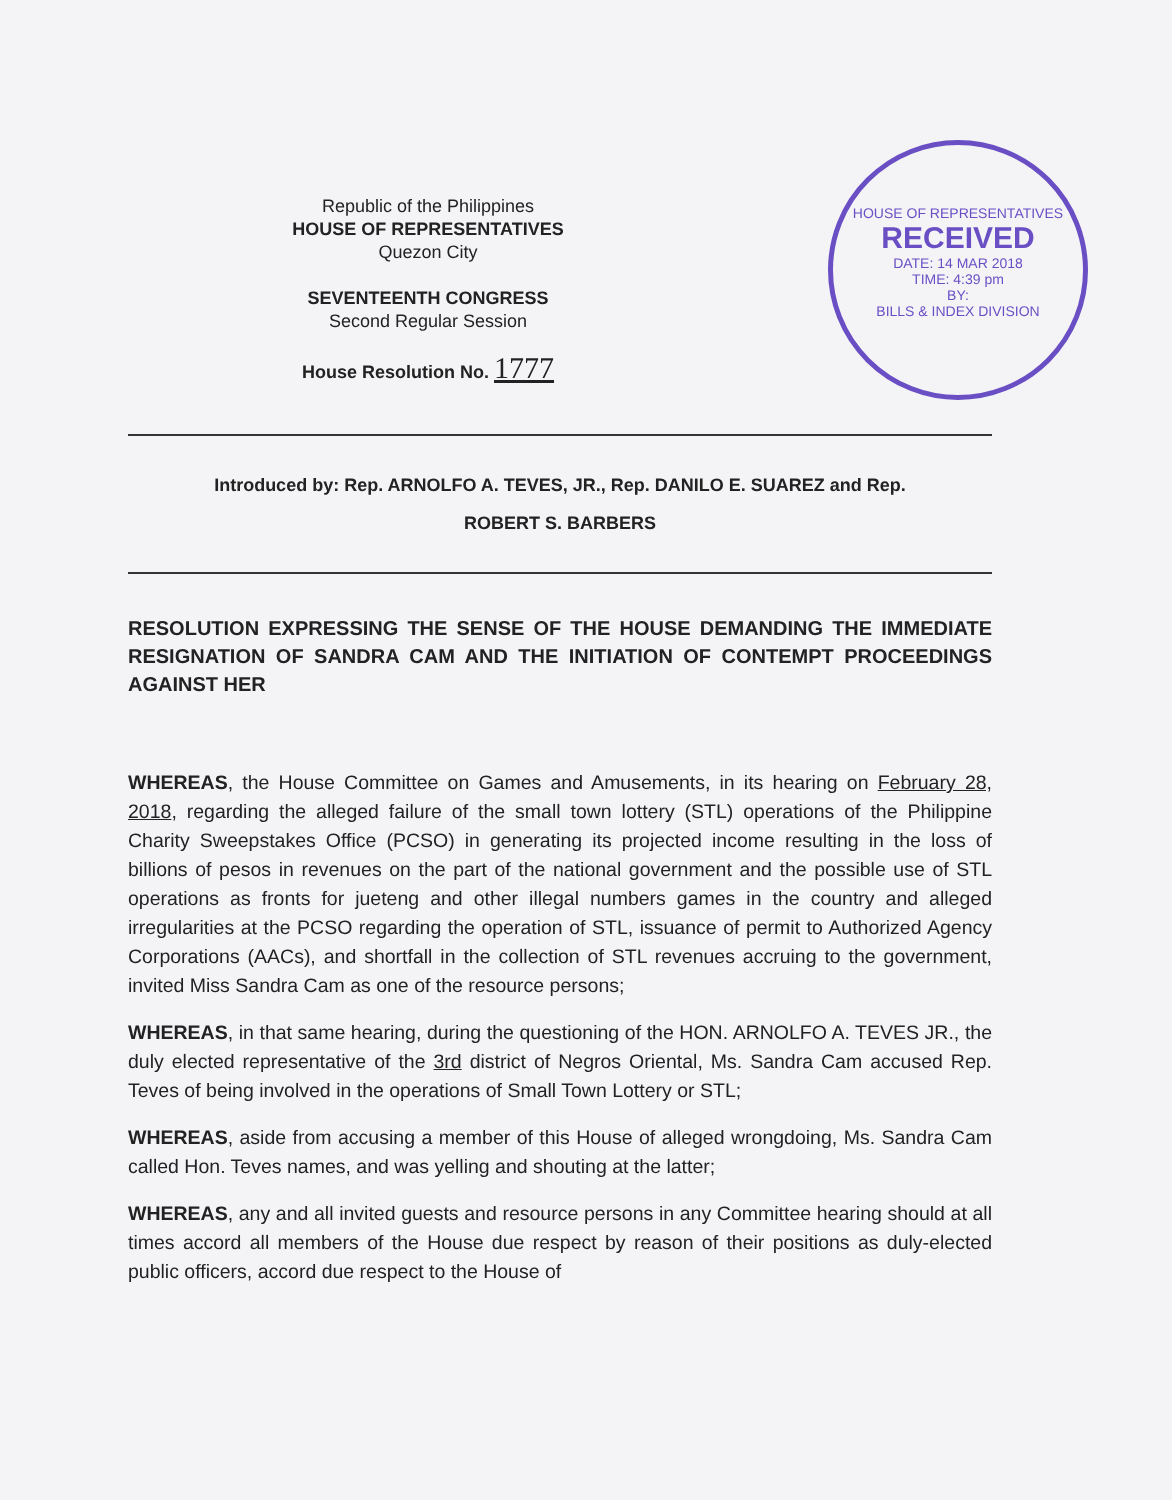HOUSE OF REPRESENTATIVES
RECEIVED
DATE: 14 MAR 2018
TIME: 4:39 pm
BY:
BILLS & INDEX DIVISION
Republic of the Philippines
HOUSE OF REPRESENTATIVES
Quezon City
SEVENTEENTH CONGRESS
Second Regular Session
House Resolution No. 1777
Introduced by: Rep. ARNOLFO A. TEVES, JR., Rep. DANILO E. SUAREZ and Rep.
ROBERT S. BARBERS
RESOLUTION EXPRESSING THE SENSE OF THE HOUSE DEMANDING THE IMMEDIATE RESIGNATION OF SANDRA CAM AND THE INITIATION OF CONTEMPT PROCEEDINGS AGAINST HER
WHEREAS, the House Committee on Games and Amusements, in its hearing on February 28, 2018, regarding the alleged failure of the small town lottery (STL) operations of the Philippine Charity Sweepstakes Office (PCSO) in generating its projected income resulting in the loss of billions of pesos in revenues on the part of the national government and the possible use of STL operations as fronts for jueteng and other illegal numbers games in the country and alleged irregularities at the PCSO regarding the operation of STL, issuance of permit to Authorized Agency Corporations (AACs), and shortfall in the collection of STL revenues accruing to the government, invited Miss Sandra Cam as one of the resource persons;
WHEREAS, in that same hearing, during the questioning of the HON. ARNOLFO A. TEVES JR., the duly elected representative of the 3rd district of Negros Oriental, Ms. Sandra Cam accused Rep. Teves of being involved in the operations of Small Town Lottery or STL;
WHEREAS, aside from accusing a member of this House of alleged wrongdoing, Ms. Sandra Cam called Hon. Teves names, and was yelling and shouting at the latter;
WHEREAS, any and all invited guests and resource persons in any Committee hearing should at all times accord all members of the House due respect by reason of their positions as duly-elected public officers, accord due respect to the House of